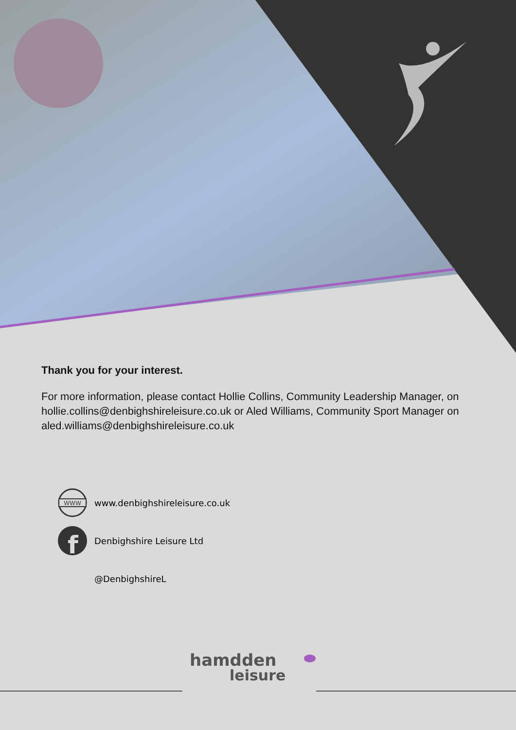Thank you for your interest.
For more information, please contact Hollie Collins, Community Leadership Manager, on hollie.collins@denbighshireleisure.co.uk or Aled Williams, Community Sport Manager on aled.williams@denbighshireleisure.co.uk
WWW
www.denbighshireleisure.co.uk
f
Denbighshire Leisure Ltd
@DenbighshireL
hamdden
leisure